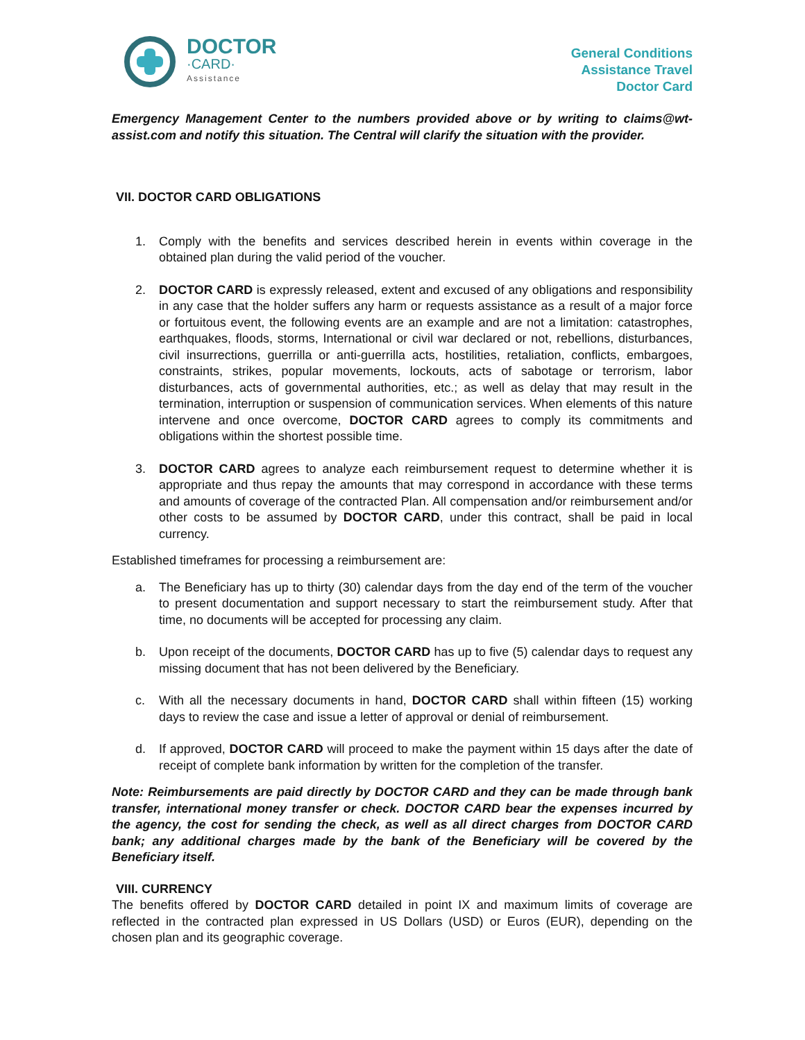DOCTOR
·CARD·
Assistance
General Conditions
Assistance Travel
Doctor Card
Emergency Management Center to the numbers provided above or by writing to claims@wt-assist.com and notify this situation. The Central will clarify the situation with the provider.
VII. DOCTOR CARD OBLIGATIONS
1. Comply with the benefits and services described herein in events within coverage in the obtained plan during the valid period of the voucher.
2. DOCTOR CARD is expressly released, extent and excused of any obligations and responsibility in any case that the holder suffers any harm or requests assistance as a result of a major force or fortuitous event, the following events are an example and are not a limitation: catastrophes, earthquakes, floods, storms, International or civil war declared or not, rebellions, disturbances, civil insurrections, guerrilla or anti-guerrilla acts, hostilities, retaliation, conflicts, embargoes, constraints, strikes, popular movements, lockouts, acts of sabotage or terrorism, labor disturbances, acts of governmental authorities, etc.; as well as delay that may result in the termination, interruption or suspension of communication services. When elements of this nature intervene and once overcome, DOCTOR CARD agrees to comply its commitments and obligations within the shortest possible time.
3. DOCTOR CARD agrees to analyze each reimbursement request to determine whether it is appropriate and thus repay the amounts that may correspond in accordance with these terms and amounts of coverage of the contracted Plan. All compensation and/or reimbursement and/or other costs to be assumed by DOCTOR CARD, under this contract, shall be paid in local currency.
Established timeframes for processing a reimbursement are:
a. The Beneficiary has up to thirty (30) calendar days from the day end of the term of the voucher to present documentation and support necessary to start the reimbursement study. After that time, no documents will be accepted for processing any claim.
b. Upon receipt of the documents, DOCTOR CARD has up to five (5) calendar days to request any missing document that has not been delivered by the Beneficiary.
c. With all the necessary documents in hand, DOCTOR CARD shall within fifteen (15) working days to review the case and issue a letter of approval or denial of reimbursement.
d. If approved, DOCTOR CARD will proceed to make the payment within 15 days after the date of receipt of complete bank information by written for the completion of the transfer.
Note: Reimbursements are paid directly by DOCTOR CARD and they can be made through bank transfer, international money transfer or check. DOCTOR CARD bear the expenses incurred by the agency, the cost for sending the check, as well as all direct charges from DOCTOR CARD bank; any additional charges made by the bank of the Beneficiary will be covered by the Beneficiary itself.
VIII. CURRENCY
The benefits offered by DOCTOR CARD detailed in point IX and maximum limits of coverage are reflected in the contracted plan expressed in US Dollars (USD) or Euros (EUR), depending on the chosen plan and its geographic coverage.